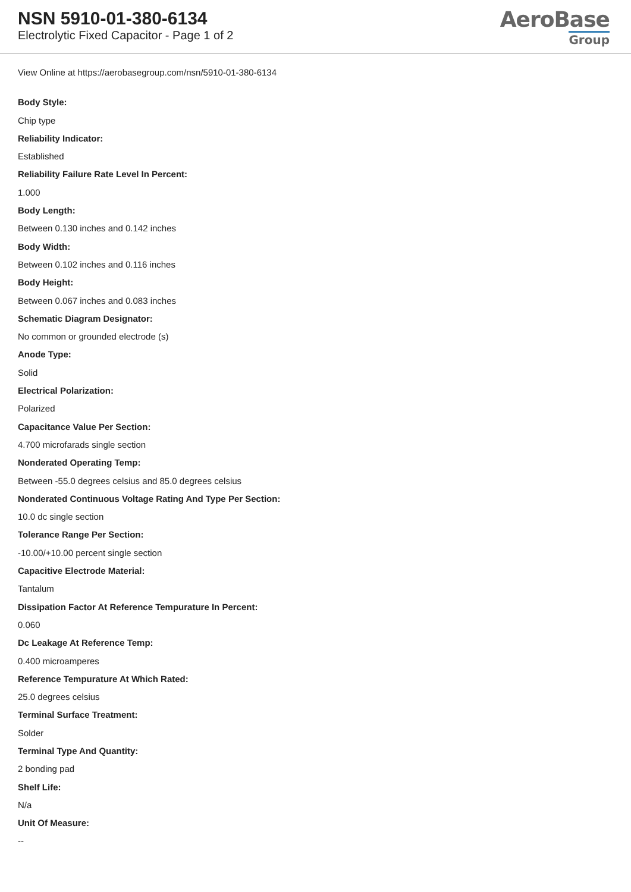NSN 5910-01-380-6134
Electrolytic Fixed Capacitor - Page 1 of 2
AeroBase
Group
View Online at https://aerobasegroup.com/nsn/5910-01-380-6134
Body Style:
Chip type
Reliability Indicator:
Established
Reliability Failure Rate Level In Percent:
1.000
Body Length:
Between 0.130 inches and 0.142 inches
Body Width:
Between 0.102 inches and 0.116 inches
Body Height:
Between 0.067 inches and 0.083 inches
Schematic Diagram Designator:
No common or grounded electrode (s)
Anode Type:
Solid
Electrical Polarization:
Polarized
Capacitance Value Per Section:
4.700 microfarads single section
Nonderated Operating Temp:
Between -55.0 degrees celsius and 85.0 degrees celsius
Nonderated Continuous Voltage Rating And Type Per Section:
10.0 dc single section
Tolerance Range Per Section:
-10.00/+10.00 percent single section
Capacitive Electrode Material:
Tantalum
Dissipation Factor At Reference Tempurature In Percent:
0.060
Dc Leakage At Reference Temp:
0.400 microamperes
Reference Tempurature At Which Rated:
25.0 degrees celsius
Terminal Surface Treatment:
Solder
Terminal Type And Quantity:
2 bonding pad
Shelf Life:
N/a
Unit Of Measure:
--